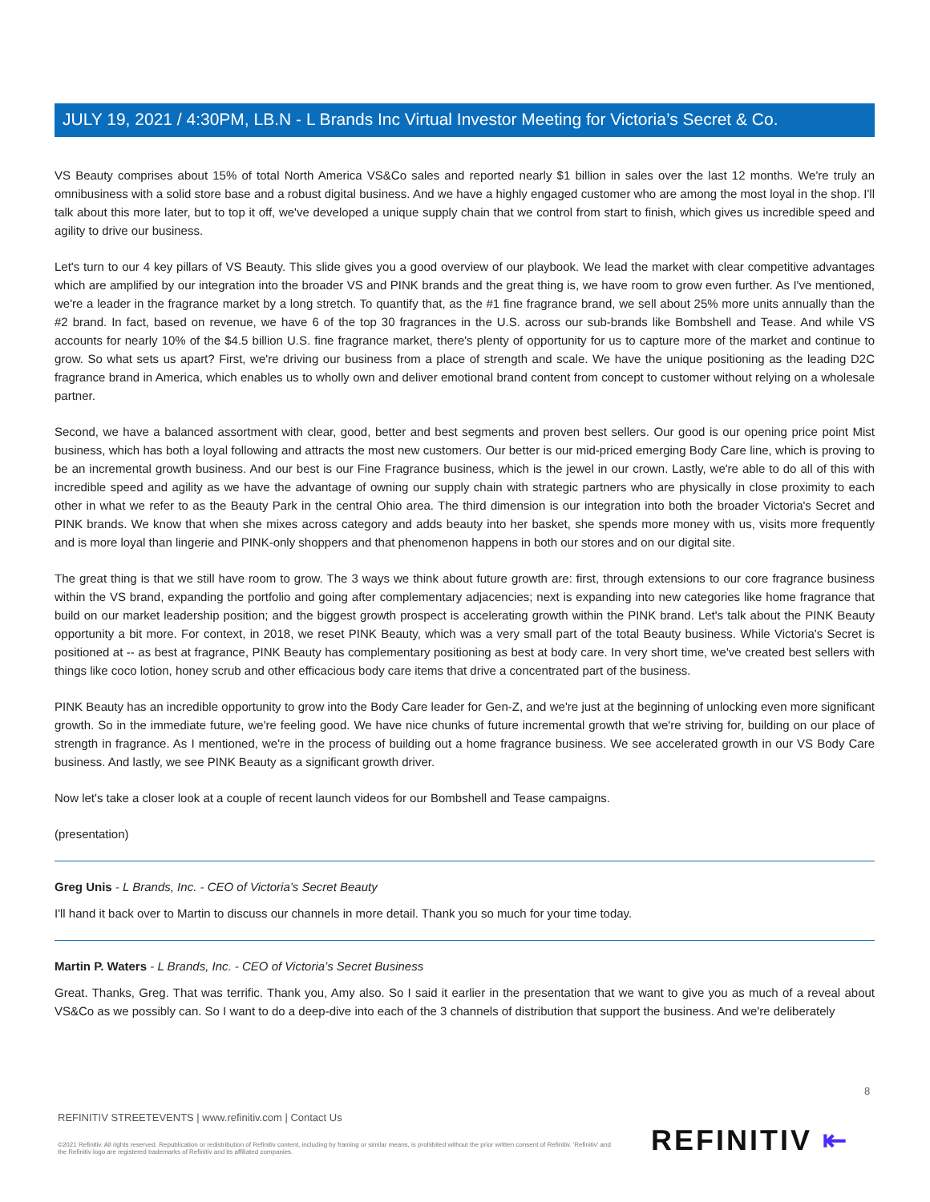JULY 19, 2021 / 4:30PM, LB.N - L Brands Inc Virtual Investor Meeting for Victoria’s Secret & Co.
VS Beauty comprises about 15% of total North America VS&Co sales and reported nearly $1 billion in sales over the last 12 months. We're truly an omnibusiness with a solid store base and a robust digital business. And we have a highly engaged customer who are among the most loyal in the shop. I'll talk about this more later, but to top it off, we've developed a unique supply chain that we control from start to finish, which gives us incredible speed and agility to drive our business.
Let's turn to our 4 key pillars of VS Beauty. This slide gives you a good overview of our playbook. We lead the market with clear competitive advantages which are amplified by our integration into the broader VS and PINK brands and the great thing is, we have room to grow even further. As I've mentioned, we're a leader in the fragrance market by a long stretch. To quantify that, as the #1 fine fragrance brand, we sell about 25% more units annually than the #2 brand. In fact, based on revenue, we have 6 of the top 30 fragrances in the U.S. across our sub-brands like Bombshell and Tease. And while VS accounts for nearly 10% of the $4.5 billion U.S. fine fragrance market, there's plenty of opportunity for us to capture more of the market and continue to grow. So what sets us apart? First, we're driving our business from a place of strength and scale. We have the unique positioning as the leading D2C fragrance brand in America, which enables us to wholly own and deliver emotional brand content from concept to customer without relying on a wholesale partner.
Second, we have a balanced assortment with clear, good, better and best segments and proven best sellers. Our good is our opening price point Mist business, which has both a loyal following and attracts the most new customers. Our better is our mid-priced emerging Body Care line, which is proving to be an incremental growth business. And our best is our Fine Fragrance business, which is the jewel in our crown. Lastly, we're able to do all of this with incredible speed and agility as we have the advantage of owning our supply chain with strategic partners who are physically in close proximity to each other in what we refer to as the Beauty Park in the central Ohio area. The third dimension is our integration into both the broader Victoria's Secret and PINK brands. We know that when she mixes across category and adds beauty into her basket, she spends more money with us, visits more frequently and is more loyal than lingerie and PINK-only shoppers and that phenomenon happens in both our stores and on our digital site.
The great thing is that we still have room to grow. The 3 ways we think about future growth are: first, through extensions to our core fragrance business within the VS brand, expanding the portfolio and going after complementary adjacencies; next is expanding into new categories like home fragrance that build on our market leadership position; and the biggest growth prospect is accelerating growth within the PINK brand. Let's talk about the PINK Beauty opportunity a bit more. For context, in 2018, we reset PINK Beauty, which was a very small part of the total Beauty business. While Victoria's Secret is positioned at -- as best at fragrance, PINK Beauty has complementary positioning as best at body care. In very short time, we've created best sellers with things like coco lotion, honey scrub and other efficacious body care items that drive a concentrated part of the business.
PINK Beauty has an incredible opportunity to grow into the Body Care leader for Gen-Z, and we're just at the beginning of unlocking even more significant growth. So in the immediate future, we're feeling good. We have nice chunks of future incremental growth that we're striving for, building on our place of strength in fragrance. As I mentioned, we're in the process of building out a home fragrance business. We see accelerated growth in our VS Body Care business. And lastly, we see PINK Beauty as a significant growth driver.
Now let's take a closer look at a couple of recent launch videos for our Bombshell and Tease campaigns.
(presentation)
Greg Unis - L Brands, Inc. - CEO of Victoria’s Secret Beauty
I'll hand it back over to Martin to discuss our channels in more detail. Thank you so much for your time today.
Martin P. Waters - L Brands, Inc. - CEO of Victoria’s Secret Business
Great. Thanks, Greg. That was terrific. Thank you, Amy also. So I said it earlier in the presentation that we want to give you as much of a reveal about VS&Co as we possibly can. So I want to do a deep-dive into each of the 3 channels of distribution that support the business. And we're deliberately
8
REFINITIV STREETEVENTS | www.refinitiv.com | Contact Us
©2021 Refinitiv. All rights reserved. Republication or redistribution of Refinitiv content, including by framing or similar means, is prohibited without the prior written consent of Refinitiv. 'Refinitiv' and the Refinitiv logo are registered trademarks of Refinitiv and its affiliated companies.
REFINITIV ⇤